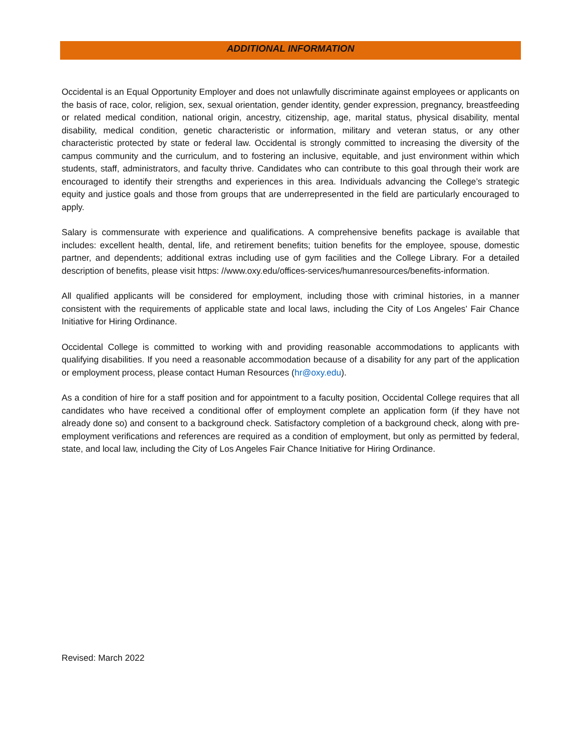ADDITIONAL INFORMATION
Occidental is an Equal Opportunity Employer and does not unlawfully discriminate against employees or applicants on the basis of race, color, religion, sex, sexual orientation, gender identity, gender expression, pregnancy, breastfeeding or related medical condition, national origin, ancestry, citizenship, age, marital status, physical disability, mental disability, medical condition, genetic characteristic or information, military and veteran status, or any other characteristic protected by state or federal law. Occidental is strongly committed to increasing the diversity of the campus community and the curriculum, and to fostering an inclusive, equitable, and just environment within which students, staff, administrators, and faculty thrive. Candidates who can contribute to this goal through their work are encouraged to identify their strengths and experiences in this area. Individuals advancing the College’s strategic equity and justice goals and those from groups that are underrepresented in the field are particularly encouraged to apply.
Salary is commensurate with experience and qualifications. A comprehensive benefits package is available that includes: excellent health, dental, life, and retirement benefits; tuition benefits for the employee, spouse, domestic partner, and dependents; additional extras including use of gym facilities and the College Library. For a detailed description of benefits, please visit https: //www.oxy.edu/offices-services/humanresources/benefits-information.
All qualified applicants will be considered for employment, including those with criminal histories, in a manner consistent with the requirements of applicable state and local laws, including the City of Los Angeles’ Fair Chance Initiative for Hiring Ordinance.
Occidental College is committed to working with and providing reasonable accommodations to applicants with qualifying disabilities. If you need a reasonable accommodation because of a disability for any part of the application or employment process, please contact Human Resources (hr@oxy.edu).
As a condition of hire for a staff position and for appointment to a faculty position, Occidental College requires that all candidates who have received a conditional offer of employment complete an application form (if they have not already done so) and consent to a background check. Satisfactory completion of a background check, along with pre-employment verifications and references are required as a condition of employment, but only as permitted by federal, state, and local law, including the City of Los Angeles Fair Chance Initiative for Hiring Ordinance.
Revised: March 2022